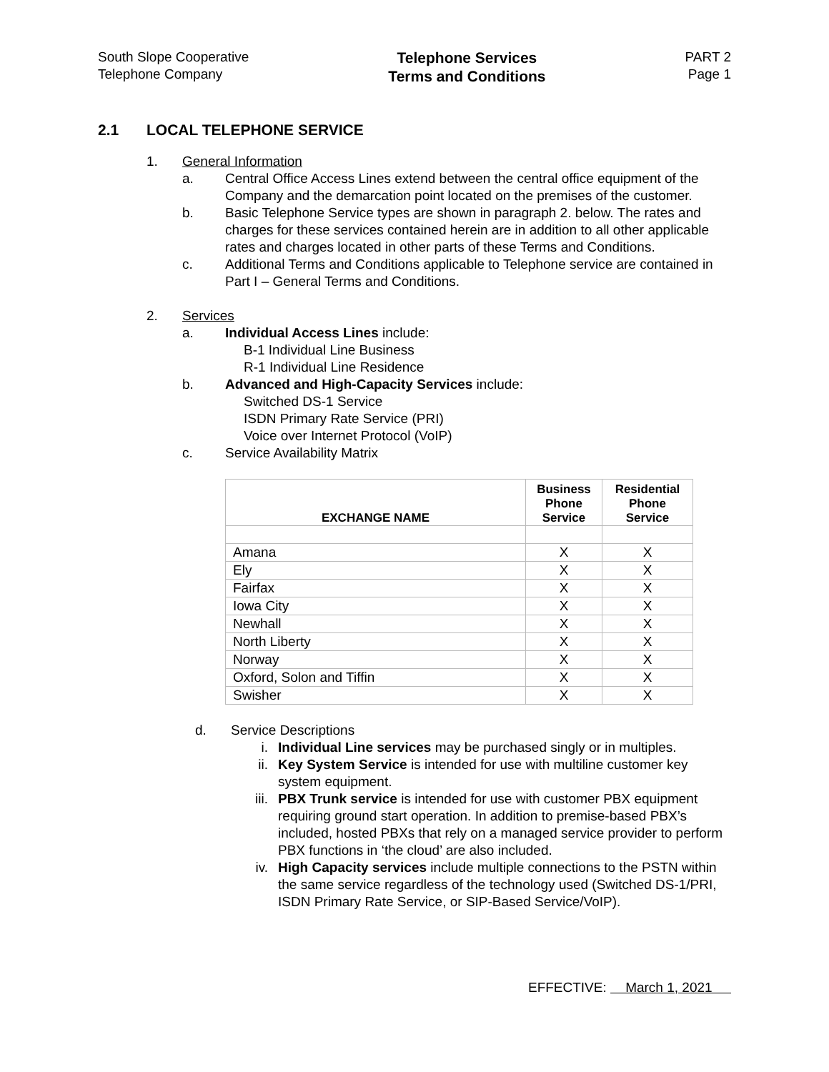South Slope Cooperative
Telephone Company
Telephone Services
Terms and Conditions
PART 2
Page 1
2.1 LOCAL TELEPHONE SERVICE
1. General Information
a. Central Office Access Lines extend between the central office equipment of the Company and the demarcation point located on the premises of the customer.
b. Basic Telephone Service types are shown in paragraph 2. below. The rates and charges for these services contained herein are in addition to all other applicable rates and charges located in other parts of these Terms and Conditions.
c. Additional Terms and Conditions applicable to Telephone service are contained in Part I – General Terms and Conditions.
2. Services
a. Individual Access Lines include:
B-1 Individual Line Business
R-1 Individual Line Residence
b. Advanced and High-Capacity Services include:
Switched DS-1 Service
ISDN Primary Rate Service (PRI)
Voice over Internet Protocol (VoIP)
c. Service Availability Matrix
| EXCHANGE NAME | Business Phone Service | Residential Phone Service |
| --- | --- | --- |
| Amana | X | X |
| Ely | X | X |
| Fairfax | X | X |
| Iowa City | X | X |
| Newhall | X | X |
| North Liberty | X | X |
| Norway | X | X |
| Oxford, Solon and Tiffin | X | X |
| Swisher | X | X |
d. Service Descriptions
i. Individual Line services may be purchased singly or in multiples.
ii. Key System Service is intended for use with multiline customer key system equipment.
iii. PBX Trunk service is intended for use with customer PBX equipment requiring ground start operation. In addition to premise-based PBX’s included, hosted PBXs that rely on a managed service provider to perform PBX functions in ‘the cloud’ are also included.
iv. High Capacity services include multiple connections to the PSTN within the same service regardless of the technology used (Switched DS-1/PRI, ISDN Primary Rate Service, or SIP-Based Service/VoIP).
EFFECTIVE: March 1, 2021